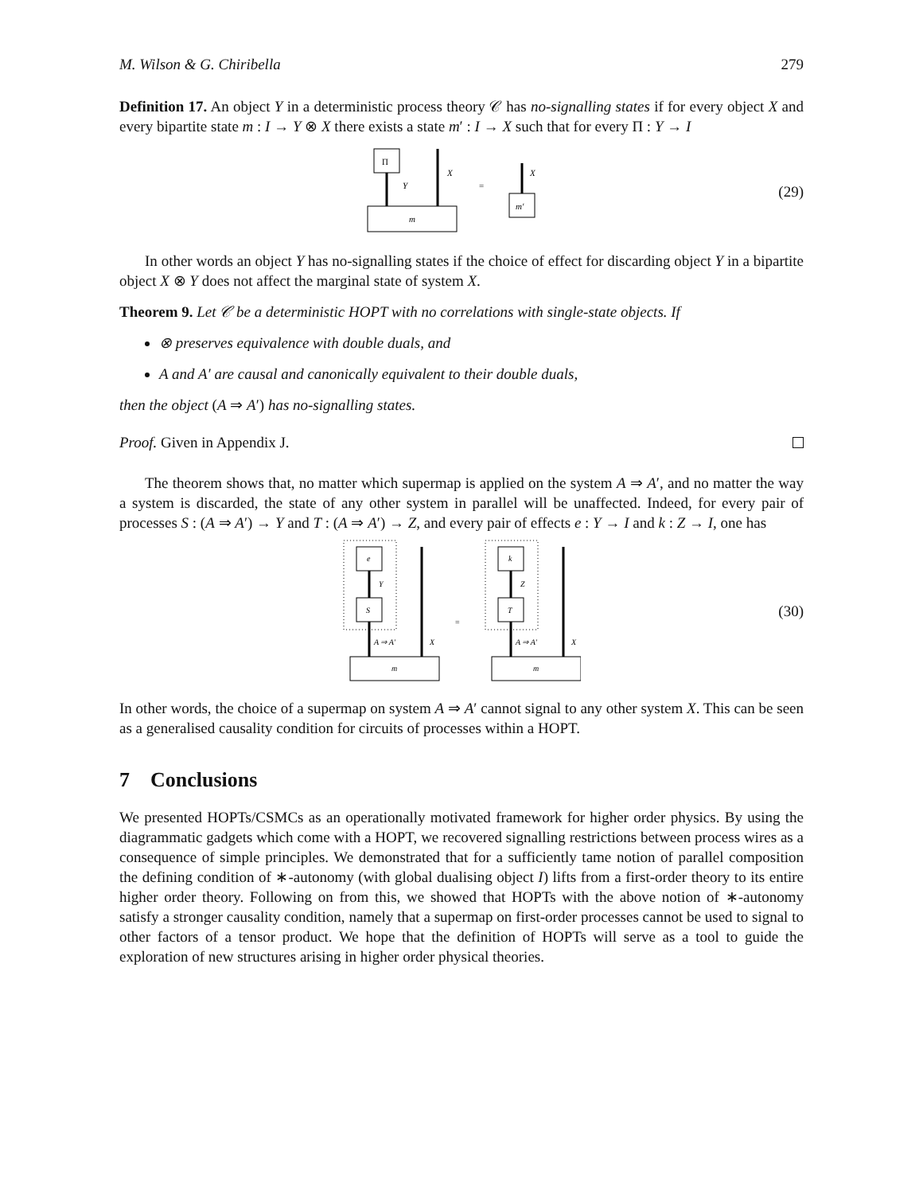M. Wilson & G. Chiribella 279
Definition 17. An object Y in a deterministic process theory 𝒞 has no-signalling states if for every object X and every bipartite state m : I → Y ⊗ X there exists a state m′ : I → X such that for every Π : Y → I
Π
Y
X
m
=
X
m′
(29)
In other words an object Y has no-signalling states if the choice of effect for discarding object Y in a bipartite object X ⊗ Y does not affect the marginal state of system X.
Theorem 9. Let 𝒞 be a deterministic HOPT with no correlations with single-state objects. If
⊗ preserves equivalence with double duals, and
A and A′ are causal and canonically equivalent to their double duals,
then the object (A ⇒ A′) has no-signalling states.
Proof. Given in Appendix J.
The theorem shows that, no matter which supermap is applied on the system A ⇒ A′, and no matter the way a system is discarded, the state of any other system in parallel will be unaffected. Indeed, for every pair of processes S : (A ⇒ A′) → Y and T : (A ⇒ A′) → Z, and every pair of effects e : Y → I and k : Z → I, one has
e
Y
S
A ⇒ A′
X
m
=
k
Z
T
A ⇒ A′
X
m
(30)
In other words, the choice of a supermap on system A ⇒ A′ cannot signal to any other system X. This can be seen as a generalised causality condition for circuits of processes within a HOPT.
7 Conclusions
We presented HOPTs/CSMCs as an operationally motivated framework for higher order physics. By using the diagrammatic gadgets which come with a HOPT, we recovered signalling restrictions between process wires as a consequence of simple principles. We demonstrated that for a sufficiently tame notion of parallel composition the defining condition of ∗-autonomy (with global dualising object I) lifts from a first-order theory to its entire higher order theory. Following on from this, we showed that HOPTs with the above notion of ∗-autonomy satisfy a stronger causality condition, namely that a supermap on first-order processes cannot be used to signal to other factors of a tensor product. We hope that the definition of HOPTs will serve as a tool to guide the exploration of new structures arising in higher order physical theories.